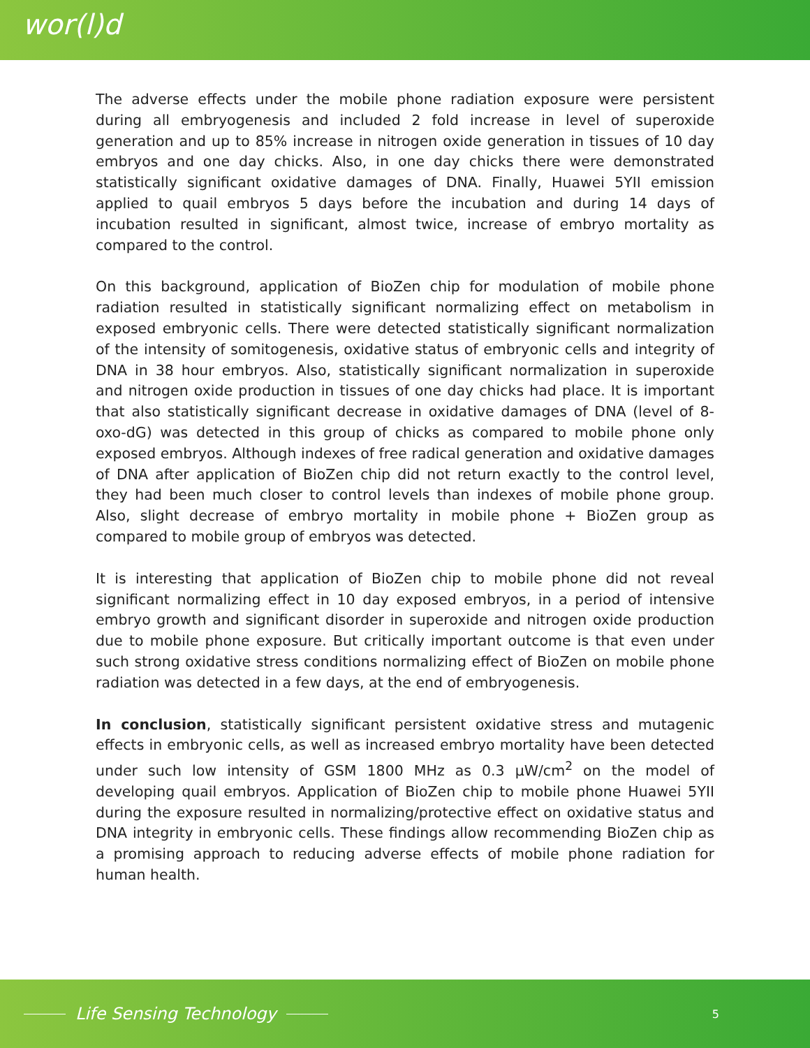wor(l)d
The adverse effects under the mobile phone radiation exposure were persistent during all embryogenesis and included 2 fold increase in level of superoxide generation and up to 85% increase in nitrogen oxide generation in tissues of 10 day embryos and one day chicks. Also, in one day chicks there were demonstrated statistically significant oxidative damages of DNA. Finally, Huawei 5YII emission applied to quail embryos 5 days before the incubation and during 14 days of incubation resulted in significant, almost twice, increase of embryo mortality as compared to the control.
On this background, application of BioZen chip for modulation of mobile phone radiation resulted in statistically significant normalizing effect on metabolism in exposed embryonic cells. There were detected statistically significant normalization of the intensity of somitogenesis, oxidative status of embryonic cells and integrity of DNA in 38 hour embryos. Also, statistically significant normalization in superoxide and nitrogen oxide production in tissues of one day chicks had place. It is important that also statistically significant decrease in oxidative damages of DNA (level of 8-oxo-dG) was detected in this group of chicks as compared to mobile phone only exposed embryos. Although indexes of free radical generation and oxidative damages of DNA after application of BioZen chip did not return exactly to the control level, they had been much closer to control levels than indexes of mobile phone group. Also, slight decrease of embryo mortality in mobile phone + BioZen group as compared to mobile group of embryos was detected.
It is interesting that application of BioZen chip to mobile phone did not reveal significant normalizing effect in 10 day exposed embryos, in a period of intensive embryo growth and significant disorder in superoxide and nitrogen oxide production due to mobile phone exposure. But critically important outcome is that even under such strong oxidative stress conditions normalizing effect of BioZen on mobile phone radiation was detected in a few days, at the end of embryogenesis.
In conclusion, statistically significant persistent oxidative stress and mutagenic effects in embryonic cells, as well as increased embryo mortality have been detected under such low intensity of GSM 1800 MHz as 0.3 μW/cm<sup>2</sup> on the model of developing quail embryos. Application of BioZen chip to mobile phone Huawei 5YII during the exposure resulted in normalizing/protective effect on oxidative status and DNA integrity in embryonic cells. These findings allow recommending BioZen chip as a promising approach to reducing adverse effects of mobile phone radiation for human health.
Life Sensing Technology
5